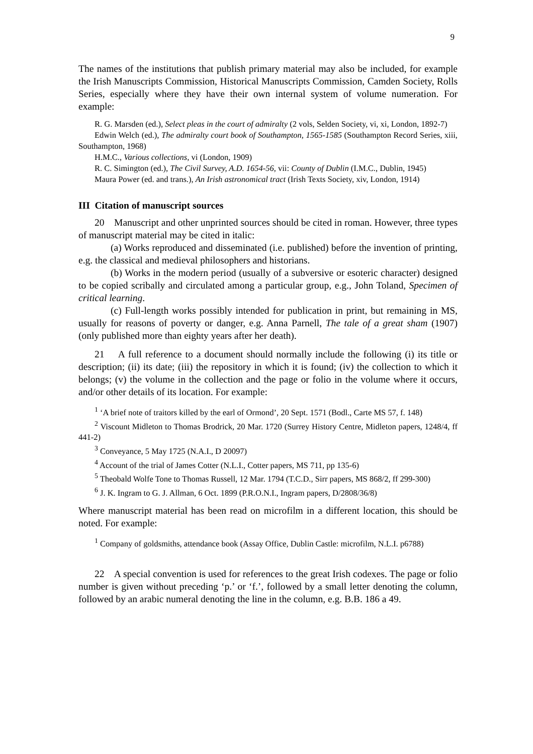9
The names of the institutions that publish primary material may also be included, for example the Irish Manuscripts Commission, Historical Manuscripts Commission, Camden Society, Rolls Series, especially where they have their own internal system of volume numeration. For example:
R. G. Marsden (ed.), Select pleas in the court of admiralty (2 vols, Selden Society, vi, xi, London, 1892-7)
Edwin Welch (ed.), The admiralty court book of Southampton, 1565-1585 (Southampton Record Series, xiii, Southampton, 1968)
H.M.C., Various collections, vi (London, 1909)
R. C. Simington (ed.), The Civil Survey, A.D. 1654-56, vii: County of Dublin (I.M.C., Dublin, 1945)
Maura Power (ed. and trans.), An Irish astronomical tract (Irish Texts Society, xiv, London, 1914)
III Citation of manuscript sources
20 Manuscript and other unprinted sources should be cited in roman. However, three types of manuscript material may be cited in italic:
(a) Works reproduced and disseminated (i.e. published) before the invention of printing, e.g. the classical and medieval philosophers and historians.
(b) Works in the modern period (usually of a subversive or esoteric character) designed to be copied scribally and circulated among a particular group, e.g., John Toland, Specimen of critical learning.
(c) Full-length works possibly intended for publication in print, but remaining in MS, usually for reasons of poverty or danger, e.g. Anna Parnell, The tale of a great sham (1907) (only published more than eighty years after her death).
21 A full reference to a document should normally include the following (i) its title or description; (ii) its date; (iii) the repository in which it is found; (iv) the collection to which it belongs; (v) the volume in the collection and the page or folio in the volume where it occurs, and/or other details of its location. For example:
<sup>1</sup> ‘A brief note of traitors killed by the earl of Ormond’, 20 Sept. 1571 (Bodl., Carte MS 57, f. 148)
<sup>2</sup> Viscount Midleton to Thomas Brodrick, 20 Mar. 1720 (Surrey History Centre, Midleton papers, 1248/4, ff 441-2)
<sup>3</sup> Conveyance, 5 May 1725 (N.A.I., D 20097)
<sup>4</sup> Account of the trial of James Cotter (N.L.I., Cotter papers, MS 711, pp 135-6)
<sup>5</sup> Theobald Wolfe Tone to Thomas Russell, 12 Mar. 1794 (T.C.D., Sirr papers, MS 868/2, ff 299-300)
<sup>6</sup> J. K. Ingram to G. J. Allman, 6 Oct. 1899 (P.R.O.N.I., Ingram papers, D/2808/36/8)
Where manuscript material has been read on microfilm in a different location, this should be noted. For example:
<sup>1</sup> Company of goldsmiths, attendance book (Assay Office, Dublin Castle: microfilm, N.L.I. p6788)
22 A special convention is used for references to the great Irish codexes. The page or folio number is given without preceding ‘p.’ or ‘f.’, followed by a small letter denoting the column, followed by an arabic numeral denoting the line in the column, e.g. B.B. 186 a 49.